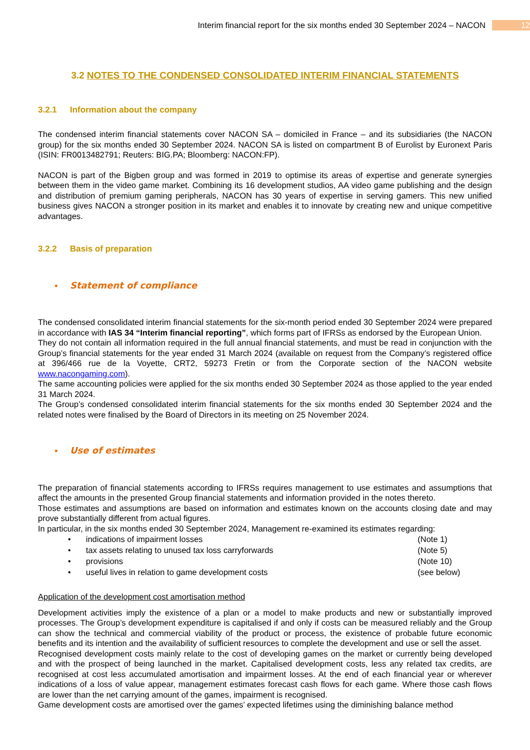Interim financial report for the six months ended 30 September 2024 – NACON 12
3.2 NOTES TO THE CONDENSED CONSOLIDATED INTERIM FINANCIAL STATEMENTS
3.2.1 Information about the company
The condensed interim financial statements cover NACON SA – domiciled in France – and its subsidiaries (the NACON group) for the six months ended 30 September 2024. NACON SA is listed on compartment B of Eurolist by Euronext Paris (ISIN: FR0013482791; Reuters: BIG.PA; Bloomberg: NACON:FP).
NACON is part of the Bigben group and was formed in 2019 to optimise its areas of expertise and generate synergies between them in the video game market. Combining its 16 development studios, AA video game publishing and the design and distribution of premium gaming peripherals, NACON has 30 years of expertise in serving gamers. This new unified business gives NACON a stronger position in its market and enables it to innovate by creating new and unique competitive advantages.
3.2.2 Basis of preparation
• Statement of compliance
The condensed consolidated interim financial statements for the six-month period ended 30 September 2024 were prepared in accordance with IAS 34 “Interim financial reporting”, which forms part of IFRSs as endorsed by the European Union.
They do not contain all information required in the full annual financial statements, and must be read in conjunction with the Group’s financial statements for the year ended 31 March 2024 (available on request from the Company’s registered office at 396/466 rue de la Voyette, CRT2, 59273 Fretin or from the Corporate section of the NACON website www.nacongaming.com).
The same accounting policies were applied for the six months ended 30 September 2024 as those applied to the year ended 31 March 2024.
The Group’s condensed consolidated interim financial statements for the six months ended 30 September 2024 and the related notes were finalised by the Board of Directors in its meeting on 25 November 2024.
• Use of estimates
The preparation of financial statements according to IFRSs requires management to use estimates and assumptions that affect the amounts in the presented Group financial statements and information provided in the notes thereto.
Those estimates and assumptions are based on information and estimates known on the accounts closing date and may prove substantially different from actual figures.
In particular, in the six months ended 30 September 2024, Management re-examined its estimates regarding:
| • | indications of impairment losses | (Note 1) |
| • | tax assets relating to unused tax loss carryforwards | (Note 5) |
| • | provisions | (Note 10) |
| • | useful lives in relation to game development costs | (see below) |
Application of the development cost amortisation method
Development activities imply the existence of a plan or a model to make products and new or substantially improved processes. The Group’s development expenditure is capitalised if and only if costs can be measured reliably and the Group can show the technical and commercial viability of the product or process, the existence of probable future economic benefits and its intention and the availability of sufficient resources to complete the development and use or sell the asset.
Recognised development costs mainly relate to the cost of developing games on the market or currently being developed and with the prospect of being launched in the market. Capitalised development costs, less any related tax credits, are recognised at cost less accumulated amortisation and impairment losses. At the end of each financial year or wherever indications of a loss of value appear, management estimates forecast cash flows for each game. Where those cash flows are lower than the net carrying amount of the games, impairment is recognised.
Game development costs are amortised over the games’ expected lifetimes using the diminishing balance method